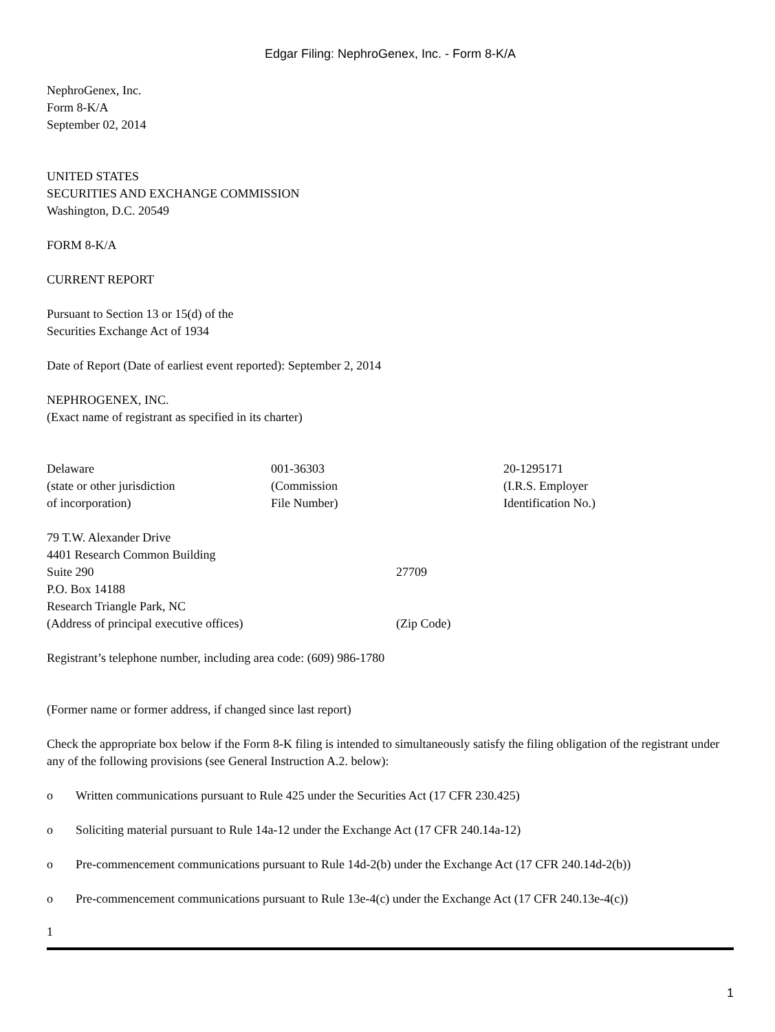Edgar Filing: NephroGenex, Inc. - Form 8-K/A
NephroGenex, Inc.
Form 8-K/A
September 02, 2014
UNITED STATES
SECURITIES AND EXCHANGE COMMISSION
Washington, D.C. 20549
FORM 8-K/A
CURRENT REPORT
Pursuant to Section 13 or 15(d) of the
Securities Exchange Act of 1934
Date of Report (Date of earliest event reported): September 2, 2014
NEPHROGENEX, INC.
(Exact name of registrant as specified in its charter)
| Delaware (state or other jurisdiction of incorporation) | 001-36303 (Commission File Number) | 20-1295171 (I.R.S. Employer Identification No.) |
| 79 T.W. Alexander Drive 4401 Research Common Building Suite 290 P.O. Box 14188 Research Triangle Park, NC (Address of principal executive offices) | 27709 (Zip Code) |
Registrant’s telephone number, including area code: (609) 986-1780
(Former name or former address, if changed since last report)
Check the appropriate box below if the Form 8-K filing is intended to simultaneously satisfy the filing obligation of the registrant under any of the following provisions (see General Instruction A.2. below):
o Written communications pursuant to Rule 425 under the Securities Act (17 CFR 230.425)
o Soliciting material pursuant to Rule 14a-12 under the Exchange Act (17 CFR 240.14a-12)
o Pre-commencement communications pursuant to Rule 14d-2(b) under the Exchange Act (17 CFR 240.14d-2(b))
o Pre-commencement communications pursuant to Rule 13e-4(c) under the Exchange Act (17 CFR 240.13e-4(c))
1
1